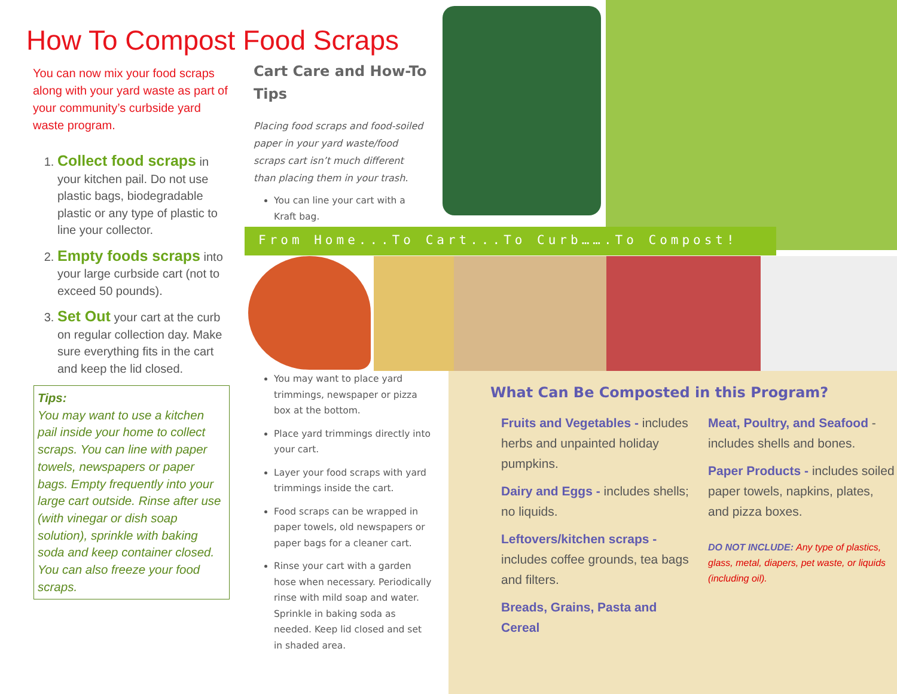How To Compost Food Scraps
You can now mix your food scraps along with your yard waste as part of your community’s curbside yard waste program.
1. Collect food scraps in your kitchen pail. Do not use plastic bags, biodegradable plastic or any type of plastic to line your collector.
2. Empty foods scraps into your large curbside cart (not to exceed 50 pounds).
3. Set Out your cart at the curb on regular collection day. Make sure everything fits in the cart and keep the lid closed.
Tips:
You may want to use a kitchen pail inside your home to collect scraps. You can line with paper towels, newspapers or paper bags. Empty frequently into your large cart outside. Rinse after use (with vinegar or dish soap solution), sprinkle with baking soda and keep container closed. You can also freeze your food scraps.
Cart Care and How-To Tips
Placing food scraps and food-soiled paper in your yard waste/food scraps cart isn’t much different than placing them in your trash.
You can line your cart with a Kraft bag.
From Home...To Cart...To Curb…….To Compost!
You may want to place yard trimmings, newspaper or pizza box at the bottom.
Place yard trimmings directly into your cart.
Layer your food scraps with yard trimmings inside the cart.
Food scraps can be wrapped in paper towels, old newspapers or paper bags for a cleaner cart.
Rinse your cart with a garden hose when necessary. Periodically rinse with mild soap and water. Sprinkle in baking soda as needed. Keep lid closed and set in shaded area.
What Can Be Composted in this Program?
Fruits and Vegetables - includes herbs and unpainted holiday pumpkins.
Dairy and Eggs - includes shells; no liquids.
Leftovers/kitchen scraps - includes coffee grounds, tea bags and filters.
Breads, Grains, Pasta and Cereal
Meat, Poultry, and Seafood -includes shells and bones.
Paper Products - includes soiled paper towels, napkins, plates, and pizza boxes.
DO NOT INCLUDE: Any type of plastics, glass, metal, diapers, pet waste, or liquids (including oil).